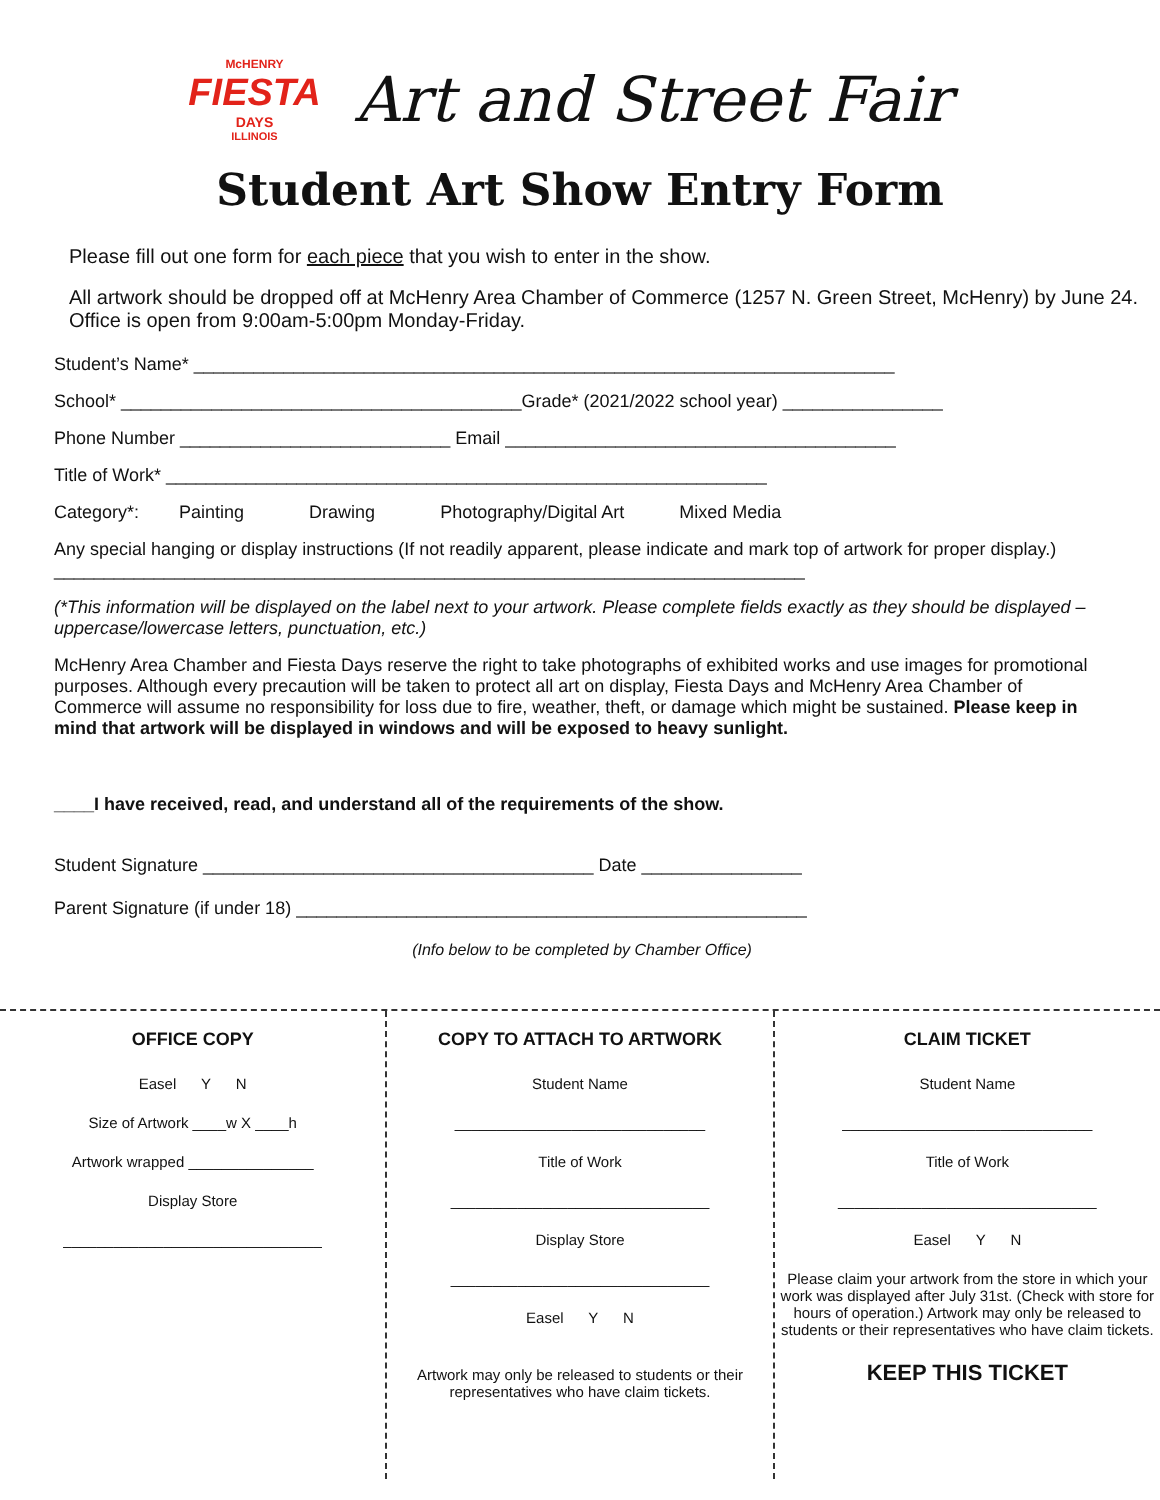McHENRY
FIESTA
DAYS
ILLINOIS
Art and Street Fair
Student Art Show Entry Form
Please fill out one form for each piece that you wish to enter in the show.
All artwork should be dropped off at McHenry Area Chamber of Commerce (1257 N. Green Street, McHenry) by June 24. Office is open from 9:00am-5:00pm Monday-Friday.
Student’s Name* ______________________________________________________________________
School* ________________________________________Grade* (2021/2022 school year) ________________
Phone Number ___________________________ Email _______________________________________
Title of Work* ____________________________________________________________
Category*: Painting Drawing Photography/Digital Art Mixed Media
Any special hanging or display instructions (If not readily apparent, please indicate and mark top of artwork for proper display.) ___________________________________________________________________________
(*This information will be displayed on the label next to your artwork. Please complete fields exactly as they should be displayed – uppercase/lowercase letters, punctuation, etc.)
McHenry Area Chamber and Fiesta Days reserve the right to take photographs of exhibited works and use images for promotional purposes. Although every precaution will be taken to protect all art on display, Fiesta Days and McHenry Area Chamber of Commerce will assume no responsibility for loss due to fire, weather, theft, or damage which might be sustained. Please keep in mind that artwork will be displayed in windows and will be exposed to heavy sunlight.
____I have received, read, and understand all of the requirements of the show.
Student Signature _______________________________________ Date ________________
Parent Signature (if under 18) ___________________________________________________
(Info below to be completed by Chamber Office)
OFFICE COPY
Easel Y N
Size of Artwork ____w X ____h
Artwork wrapped _______________
Display Store
_______________________________
COPY TO ATTACH TO ARTWORK
Student Name
______________________________
Title of Work
_______________________________
Display Store
_______________________________
Easel Y N
Artwork may only be released to students or their representatives who have claim tickets.
CLAIM TICKET
Student Name
______________________________
Title of Work
_______________________________
Easel Y N
Please claim your artwork from the store in which your work was displayed after July 31st. (Check with store for hours of operation.) Artwork may only be released to students or their representatives who have claim tickets.
KEEP THIS TICKET